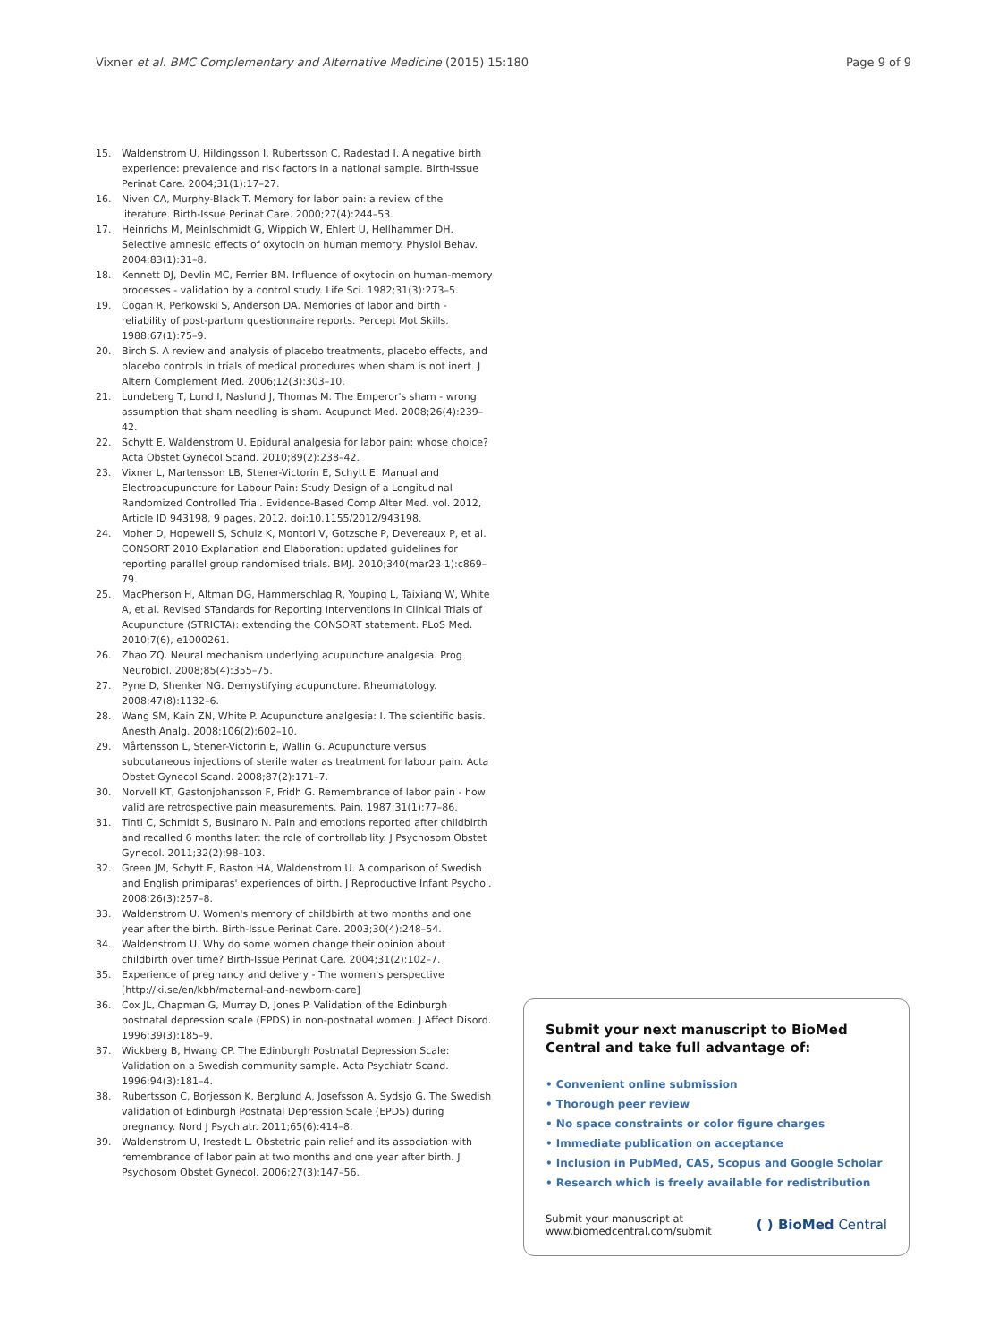Vixner et al. BMC Complementary and Alternative Medicine (2015) 15:180 Page 9 of 9
15. Waldenstrom U, Hildingsson I, Rubertsson C, Radestad I. A negative birth experience: prevalence and risk factors in a national sample. Birth-Issue Perinat Care. 2004;31(1):17–27.
16. Niven CA, Murphy-Black T. Memory for labor pain: a review of the literature. Birth-Issue Perinat Care. 2000;27(4):244–53.
17. Heinrichs M, Meinlschmidt G, Wippich W, Ehlert U, Hellhammer DH. Selective amnesic effects of oxytocin on human memory. Physiol Behav. 2004;83(1):31–8.
18. Kennett DJ, Devlin MC, Ferrier BM. Influence of oxytocin on human-memory processes - validation by a control study. Life Sci. 1982;31(3):273–5.
19. Cogan R, Perkowski S, Anderson DA. Memories of labor and birth - reliability of post-partum questionnaire reports. Percept Mot Skills. 1988;67(1):75–9.
20. Birch S. A review and analysis of placebo treatments, placebo effects, and placebo controls in trials of medical procedures when sham is not inert. J Altern Complement Med. 2006;12(3):303–10.
21. Lundeberg T, Lund I, Naslund J, Thomas M. The Emperor's sham - wrong assumption that sham needling is sham. Acupunct Med. 2008;26(4):239–42.
22. Schytt E, Waldenstrom U. Epidural analgesia for labor pain: whose choice? Acta Obstet Gynecol Scand. 2010;89(2):238–42.
23. Vixner L, Martensson LB, Stener-Victorin E, Schytt E. Manual and Electroacupuncture for Labour Pain: Study Design of a Longitudinal Randomized Controlled Trial. Evidence-Based Comp Alter Med. vol. 2012, Article ID 943198, 9 pages, 2012. doi:10.1155/2012/943198.
24. Moher D, Hopewell S, Schulz K, Montori V, Gotzsche P, Devereaux P, et al. CONSORT 2010 Explanation and Elaboration: updated guidelines for reporting parallel group randomised trials. BMJ. 2010;340(mar23 1):c869–79.
25. MacPherson H, Altman DG, Hammerschlag R, Youping L, Taixiang W, White A, et al. Revised STandards for Reporting Interventions in Clinical Trials of Acupuncture (STRICTA): extending the CONSORT statement. PLoS Med. 2010;7(6), e1000261.
26. Zhao ZQ. Neural mechanism underlying acupuncture analgesia. Prog Neurobiol. 2008;85(4):355–75.
27. Pyne D, Shenker NG. Demystifying acupuncture. Rheumatology. 2008;47(8):1132–6.
28. Wang SM, Kain ZN, White P. Acupuncture analgesia: I. The scientific basis. Anesth Analg. 2008;106(2):602–10.
29. Mårtensson L, Stener-Victorin E, Wallin G. Acupuncture versus subcutaneous injections of sterile water as treatment for labour pain. Acta Obstet Gynecol Scand. 2008;87(2):171–7.
30. Norvell KT, Gastonjohansson F, Fridh G. Remembrance of labor pain - how valid are retrospective pain measurements. Pain. 1987;31(1):77–86.
31. Tinti C, Schmidt S, Businaro N. Pain and emotions reported after childbirth and recalled 6 months later: the role of controllability. J Psychosom Obstet Gynecol. 2011;32(2):98–103.
32. Green JM, Schytt E, Baston HA, Waldenstrom U. A comparison of Swedish and English primiparas' experiences of birth. J Reproductive Infant Psychol. 2008;26(3):257–8.
33. Waldenstrom U. Women's memory of childbirth at two months and one year after the birth. Birth-Issue Perinat Care. 2003;30(4):248–54.
34. Waldenstrom U. Why do some women change their opinion about childbirth over time? Birth-Issue Perinat Care. 2004;31(2):102–7.
35. Experience of pregnancy and delivery - The women's perspective [http://ki.se/en/kbh/maternal-and-newborn-care]
36. Cox JL, Chapman G, Murray D, Jones P. Validation of the Edinburgh postnatal depression scale (EPDS) in non-postnatal women. J Affect Disord. 1996;39(3):185–9.
37. Wickberg B, Hwang CP. The Edinburgh Postnatal Depression Scale: Validation on a Swedish community sample. Acta Psychiatr Scand. 1996;94(3):181–4.
38. Rubertsson C, Borjesson K, Berglund A, Josefsson A, Sydsjo G. The Swedish validation of Edinburgh Postnatal Depression Scale (EPDS) during pregnancy. Nord J Psychiatr. 2011;65(6):414–8.
39. Waldenstrom U, Irestedt L. Obstetric pain relief and its association with remembrance of labor pain at two months and one year after birth. J Psychosom Obstet Gynecol. 2006;27(3):147–56.
Submit your next manuscript to BioMed Central and take full advantage of:
• Convenient online submission
• Thorough peer review
• No space constraints or color figure charges
• Immediate publication on acceptance
• Inclusion in PubMed, CAS, Scopus and Google Scholar
• Research which is freely available for redistribution
Submit your manuscript at
www.biomedcentral.com/submit ( ) BioMed Central